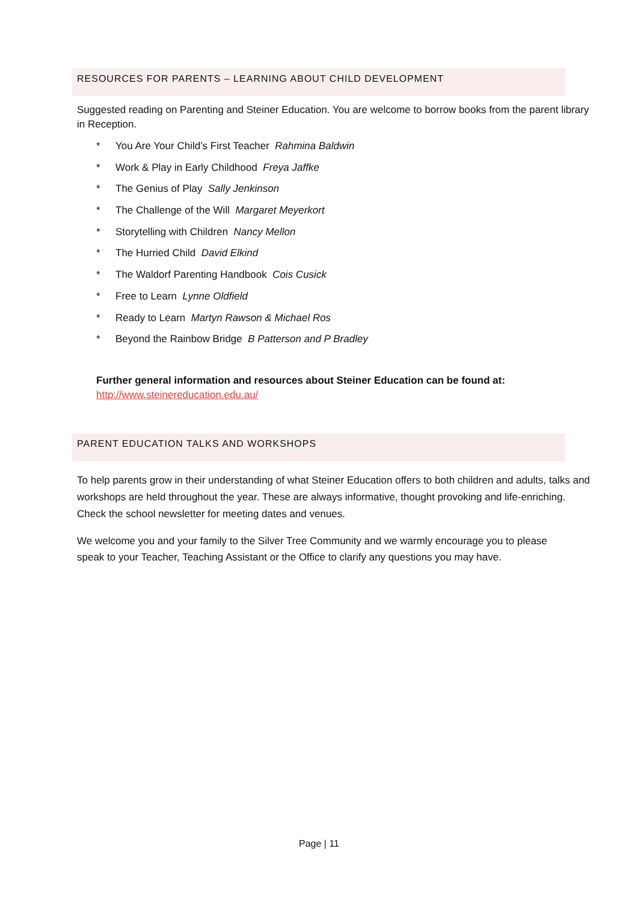RESOURCES FOR PARENTS – LEARNING ABOUT CHILD DEVELOPMENT
Suggested reading on Parenting and Steiner Education. You are welcome to borrow books from the parent library in Reception.
* You Are Your Child’s First Teacher Rahmina Baldwin
* Work & Play in Early Childhood Freya Jaffke
* The Genius of Play Sally Jenkinson
* The Challenge of the Will Margaret Meyerkort
* Storytelling with Children Nancy Mellon
* The Hurried Child David Elkind
* The Waldorf Parenting Handbook Cois Cusick
* Free to Learn Lynne Oldfield
* Ready to Learn Martyn Rawson & Michael Ros
* Beyond the Rainbow Bridge B Patterson and P Bradley
Further general information and resources about Steiner Education can be found at:
http://www.steinereducation.edu.au/
PARENT EDUCATION TALKS AND WORKSHOPS
To help parents grow in their understanding of what Steiner Education offers to both children and adults, talks and workshops are held throughout the year. These are always informative, thought provoking and life-enriching. Check the school newsletter for meeting dates and venues.
We welcome you and your family to the Silver Tree Community and we warmly encourage you to please speak to your Teacher, Teaching Assistant or the Office to clarify any questions you may have.
Page | 11